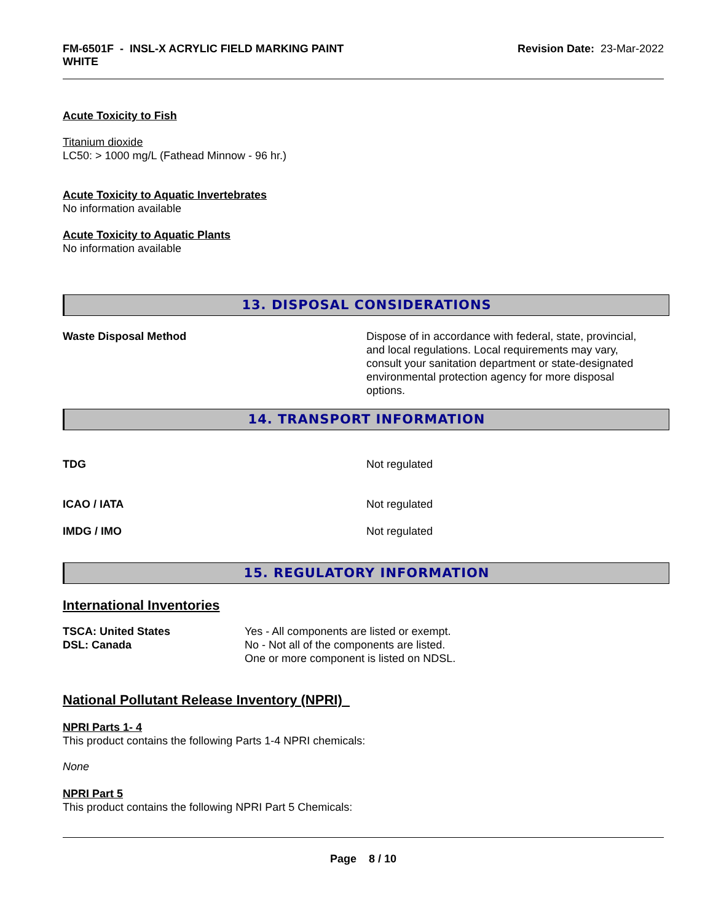FM-6501F - INSL-X ACRYLIC FIELD MARKING PAINT
WHITE
Revision Date: 23-Mar-2022
Acute Toxicity to Fish
Titanium dioxide
LC50: > 1000 mg/L (Fathead Minnow - 96 hr.)
Acute Toxicity to Aquatic Invertebrates
No information available
Acute Toxicity to Aquatic Plants
No information available
13. DISPOSAL CONSIDERATIONS
Waste Disposal Method Dispose of in accordance with federal, state, provincial, and local regulations. Local requirements may vary, consult your sanitation department or state-designated environmental protection agency for more disposal options.
14. TRANSPORT INFORMATION
TDG Not regulated
ICAO / IATA Not regulated
IMDG / IMO Not regulated
15. REGULATORY INFORMATION
International Inventories
TSCA: United States
DSL: Canada
Yes - All components are listed or exempt.
No - Not all of the components are listed.
One or more component is listed on NDSL.
National Pollutant Release Inventory (NPRI)
NPRI Parts 1- 4
This product contains the following Parts 1-4 NPRI chemicals:
None
NPRI Part 5
This product contains the following NPRI Part 5 Chemicals:
Page 8 / 10